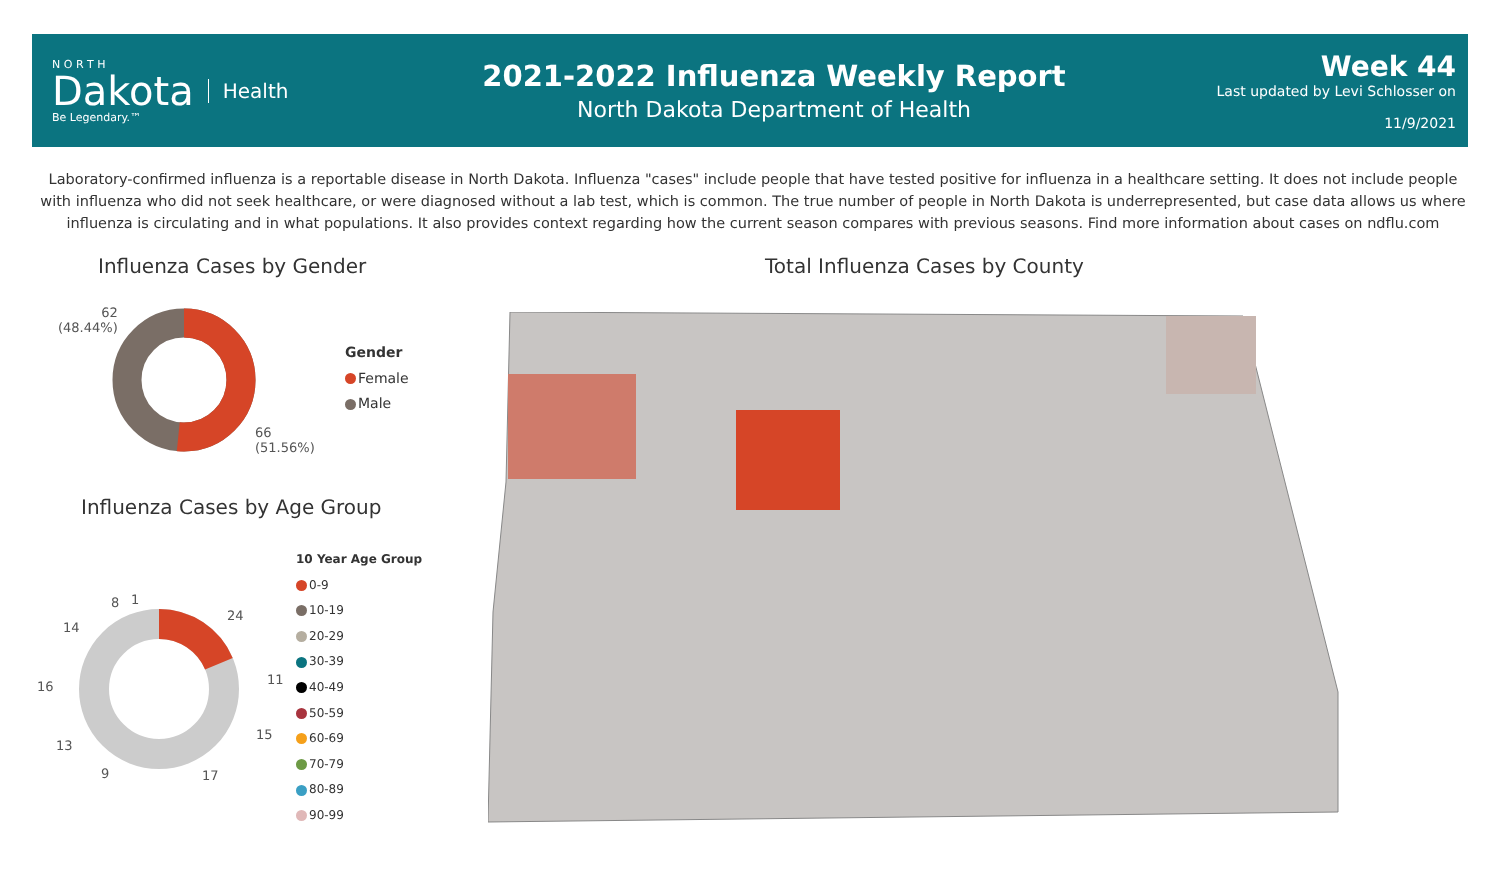N O R T H
Dakota
Be Legendary.™
Health
2021-2022 Influenza Weekly Report
North Dakota Department of Health
Week 44
Last updated by Levi Schlosser on
11/9/2021
Laboratory-confirmed influenza is a reportable disease in North Dakota. Influenza "cases" include people that have tested positive for influenza in a healthcare setting. It does not include people with influenza who did not seek healthcare, or were diagnosed without a lab test, which is common. The true number of people in North Dakota is underrepresented, but case data allows us where influenza is circulating and in what populations. It also provides context regarding how the current season compares with previous seasons. Find more information about cases on ndflu.com
Influenza Cases by Gender
Total Influenza Cases by County
62
(48.44%)
66
(51.56%)
Gender
Female
Male
Influenza Cases by Age Group
24
11
15
17
9
13
16
14
8 1
10 Year Age Group
0-9
10-19
20-29
30-39
40-49
50-59
60-69
70-79
80-89
90-99